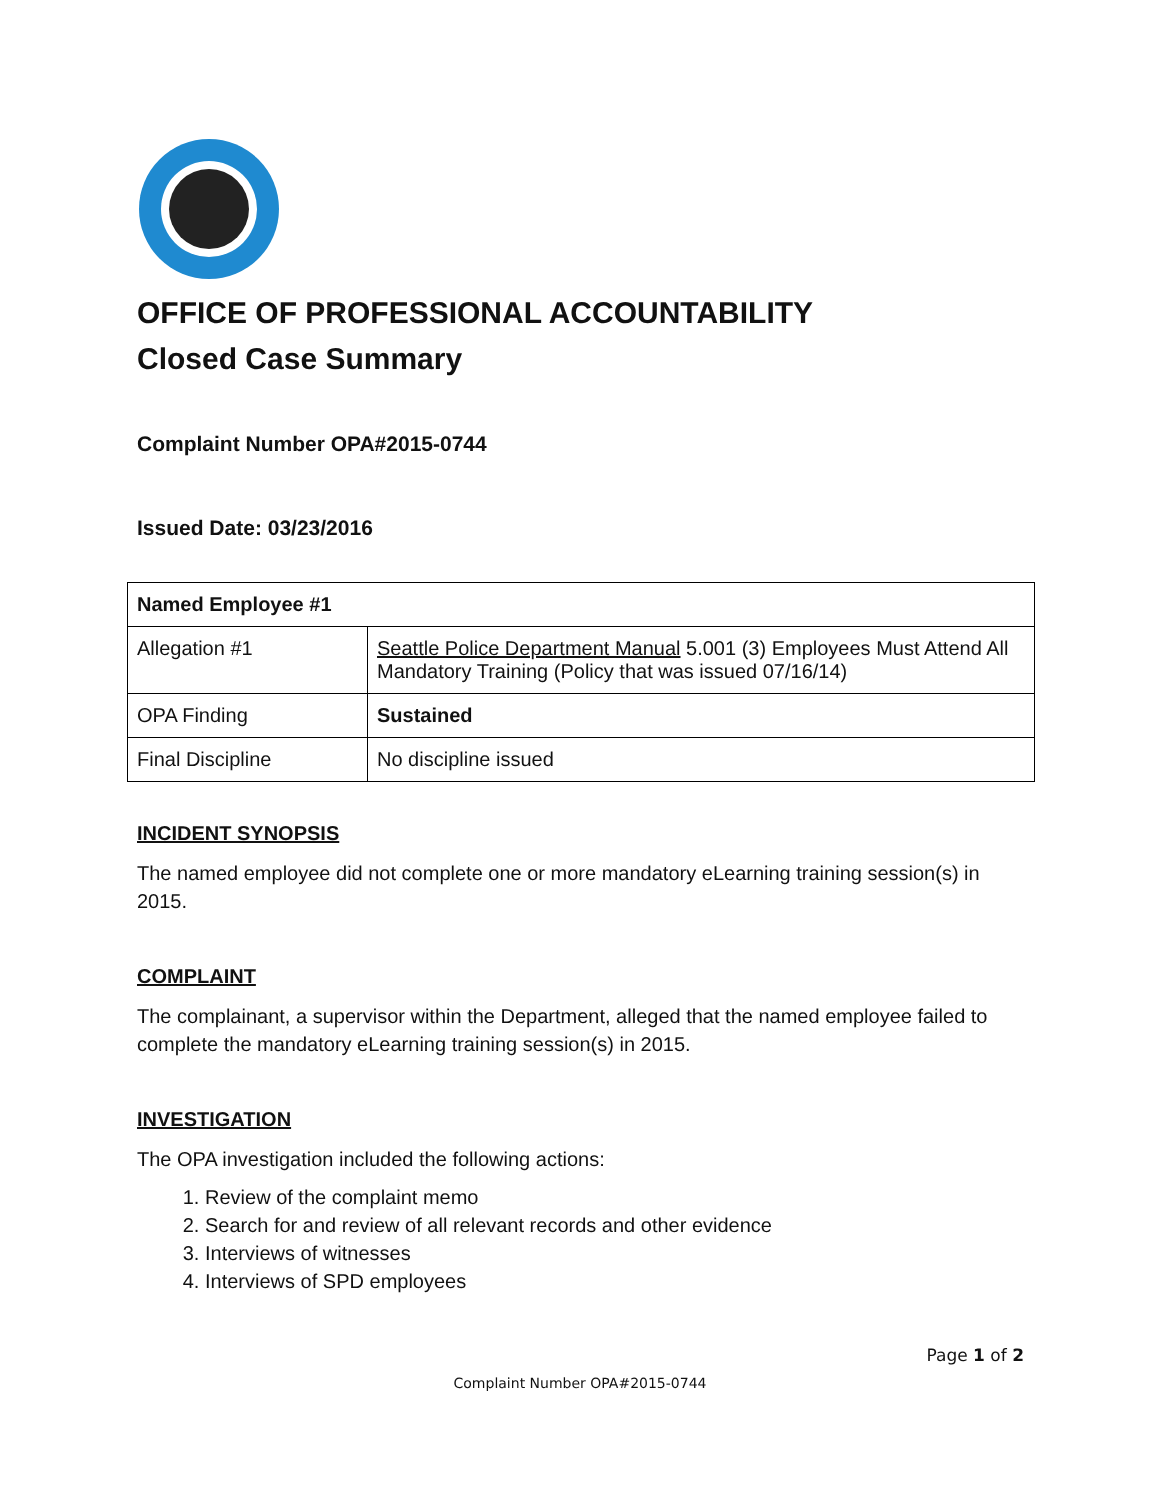OFFICE OF PROFESSIONAL ACCOUNTABILITY
Closed Case Summary
Complaint Number OPA#2015-0744
Issued Date: 03/23/2016
| Named Employee #1 | |
| --- | --- |
| Allegation #1 | Seattle Police Department Manual 5.001 (3) Employees Must Attend All Mandatory Training (Policy that was issued 07/16/14) |
| OPA Finding | Sustained |
| Final Discipline | No discipline issued |
INCIDENT SYNOPSIS
The named employee did not complete one or more mandatory eLearning training session(s) in 2015.
COMPLAINT
The complainant, a supervisor within the Department, alleged that the named employee failed to complete the mandatory eLearning training session(s) in 2015.
INVESTIGATION
The OPA investigation included the following actions:
1. Review of the complaint memo
2. Search for and review of all relevant records and other evidence
3. Interviews of witnesses
4. Interviews of SPD employees
Page 1 of 2
Complaint Number OPA#2015-0744